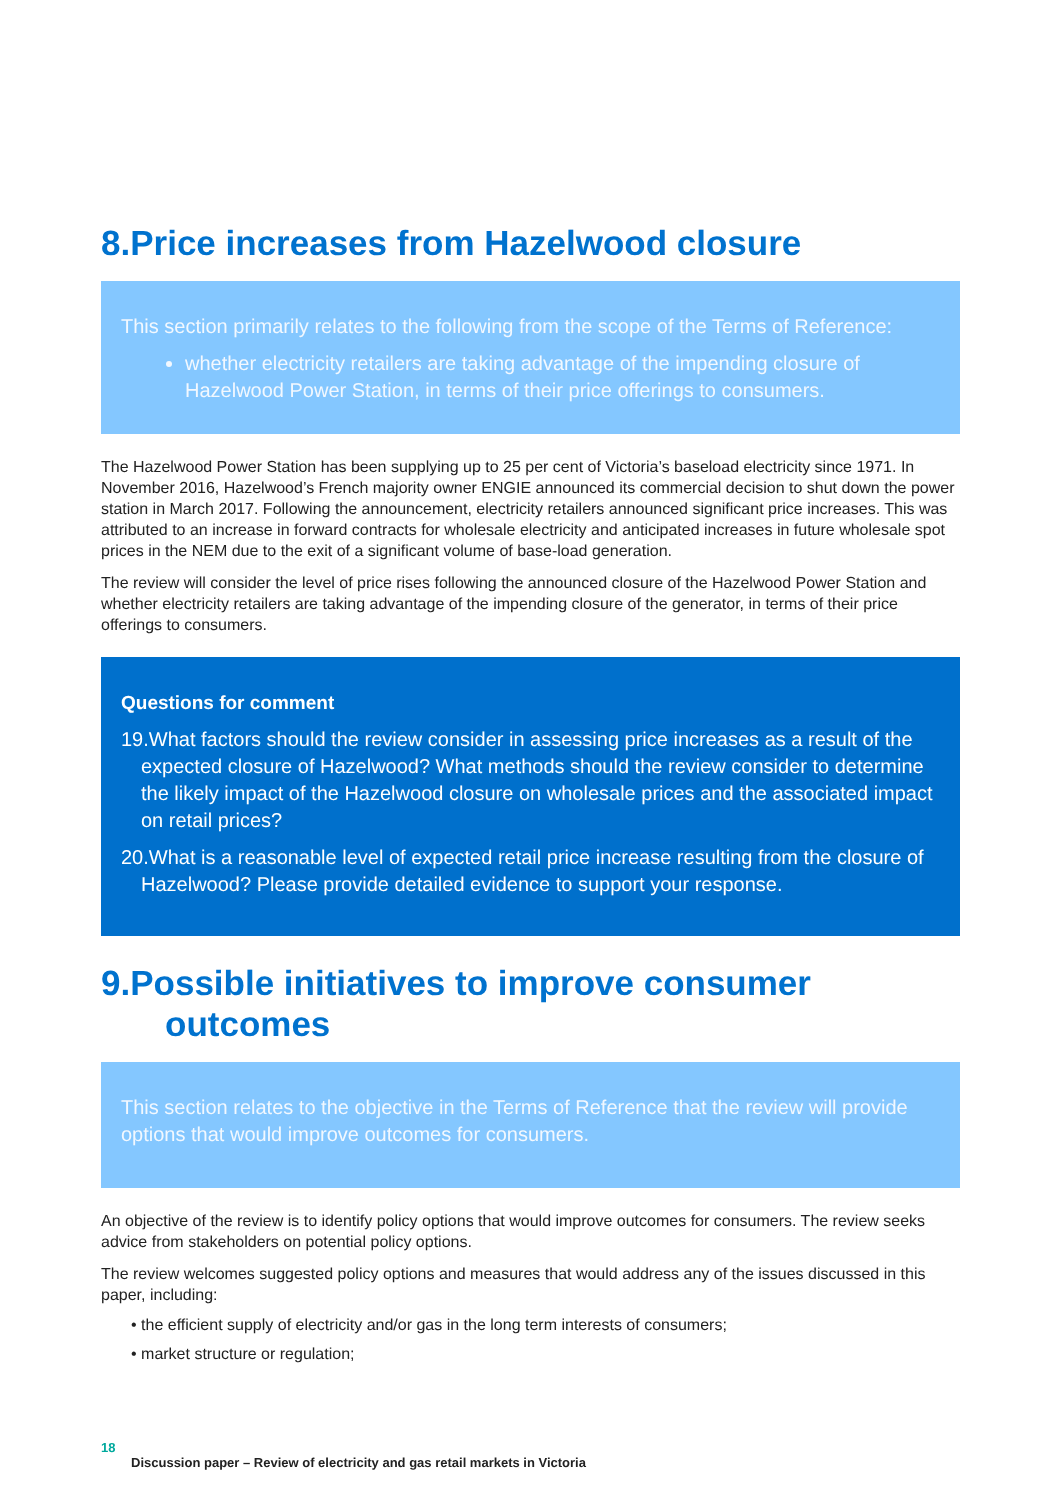8.Price increases from Hazelwood closure
This section primarily relates to the following from the scope of the Terms of Reference:
whether electricity retailers are taking advantage of the impending closure of Hazelwood Power Station, in terms of their price offerings to consumers.
The Hazelwood Power Station has been supplying up to 25 per cent of Victoria’s baseload electricity since 1971. In November 2016, Hazelwood’s French majority owner ENGIE announced its commercial decision to shut down the power station in March 2017. Following the announcement, electricity retailers announced significant price increases. This was attributed to an increase in forward contracts for wholesale electricity and anticipated increases in future wholesale spot prices in the NEM due to the exit of a significant volume of base-load generation.
The review will consider the level of price rises following the announced closure of the Hazelwood Power Station and whether electricity retailers are taking advantage of the impending closure of the generator, in terms of their price offerings to consumers.
Questions for comment
19.What factors should the review consider in assessing price increases as a result of the expected closure of Hazelwood? What methods should the review consider to determine the likely impact of the Hazelwood closure on wholesale prices and the associated impact on retail prices?
20.What is a reasonable level of expected retail price increase resulting from the closure of Hazelwood? Please provide detailed evidence to support your response.
9.Possible initiatives to improve consumer
outcomes
This section relates to the objective in the Terms of Reference that the review will provide options that would improve outcomes for consumers.
An objective of the review is to identify policy options that would improve outcomes for consumers. The review seeks advice from stakeholders on potential policy options.
The review welcomes suggested policy options and measures that would address any of the issues discussed in this paper, including:
• the efficient supply of electricity and/or gas in the long term interests of consumers;
• market structure or regulation;
18
Discussion paper – Review of electricity and gas retail markets in Victoria